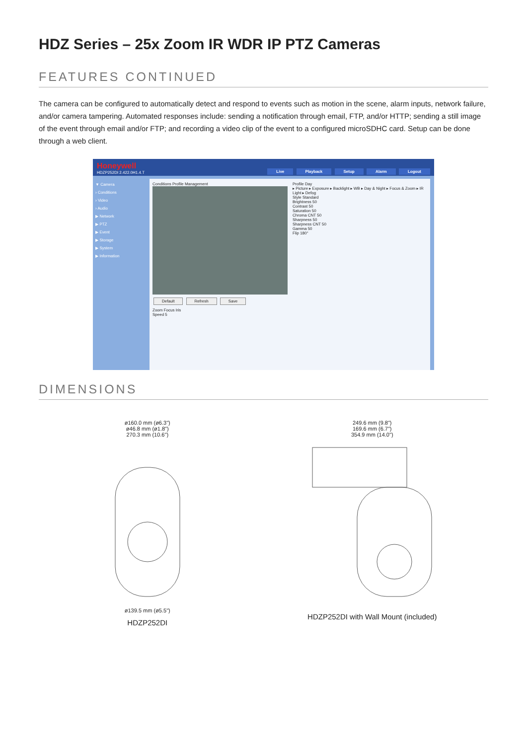HDZ Series – 25x Zoom IR WDR IP PTZ Cameras
FEATURES CONTINUED
The camera can be configured to automatically detect and respond to events such as motion in the scene, alarm inputs, network failure, and/or camera tampering. Automated responses include: sending a notification through email, FTP, and/or HTTP; sending a still image of the event through email and/or FTP; and recording a video clip of the event to a configured microSDHC card. Setup can be done through a web client.
Honeywell
HDZP252DI 2.422.0H1.4.T
Live Playback Setup Alarm Logout
▼ Camera
› Conditions
› Video
› Audio
▶ Network
▶ PTZ
▶ Event
▶ Storage
▶ System
▶ Information
Conditions Profile Management
Default Refresh Save
Zoom Focus Iris
Speed 5
Profile Day
▸ Picture ▸ Exposure ▸ Backlight ▸ WB ▸ Day & Night ▸ Focus & Zoom ▸ IR Light ▸ Defog
Style Standard
Brightness 50
Contrast 50
Saturation 50
Chroma CNT 50
Sharpness 50
Sharpness CNT 50
Gamma 50
Flip 180°
DIMENSIONS
ø160.0 mm (ø6.3")
ø46.8 mm (ø1.8")
270.3 mm (10.6")
ø139.5 mm (ø5.5")
HDZP252DI
249.6 mm (9.8")
169.6 mm (6.7")
354.9 mm (14.0")
HDZP252DI with Wall Mount (included)